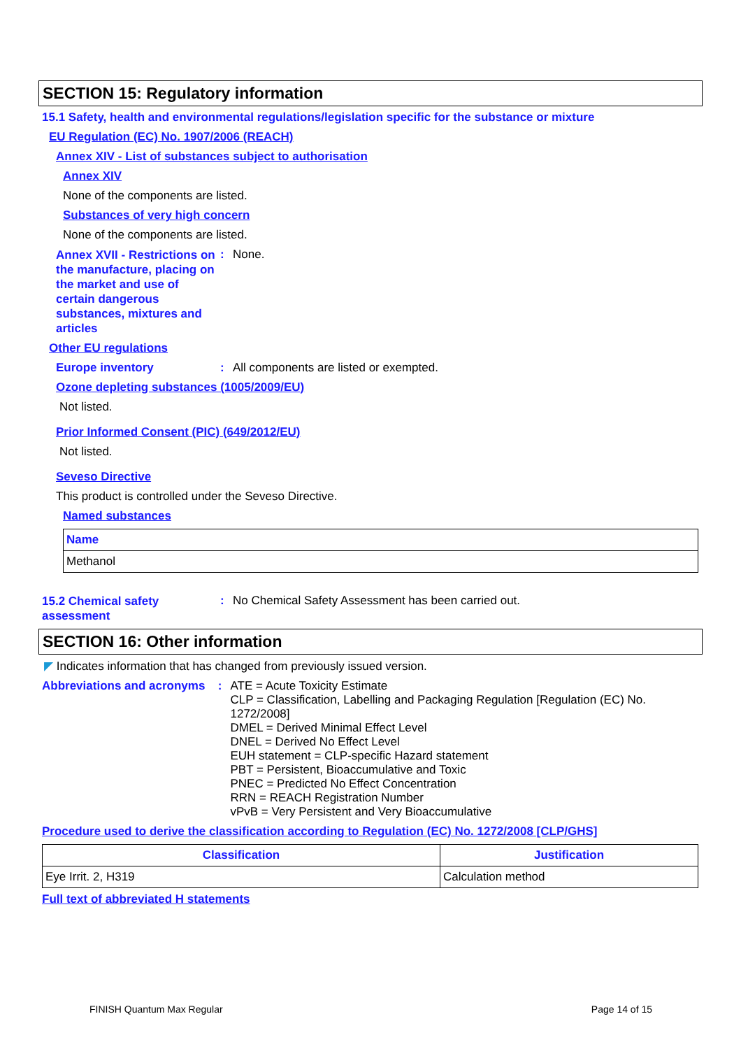SECTION 15: Regulatory information
15.1 Safety, health and environmental regulations/legislation specific for the substance or mixture
EU Regulation (EC) No. 1907/2006 (REACH)
Annex XIV - List of substances subject to authorisation
Annex XIV
None of the components are listed.
Substances of very high concern
None of the components are listed.
Annex XVII - Restrictions on the manufacture, placing on the market and use of certain dangerous substances, mixtures and articles
: None.
Other EU regulations
Europe inventory : All components are listed or exempted.
Ozone depleting substances (1005/2009/EU)
Not listed.
Prior Informed Consent (PIC) (649/2012/EU)
Not listed.
Seveso Directive
This product is controlled under the Seveso Directive.
Named substances
| Name |
| --- |
| Methanol |
15.2 Chemical safety assessment
: No Chemical Safety Assessment has been carried out.
SECTION 16: Other information
◤ Indicates information that has changed from previously issued version.
Abbreviations and acronyms
: ATE = Acute Toxicity Estimate
CLP = Classification, Labelling and Packaging Regulation [Regulation (EC) No. 1272/2008]
DMEL = Derived Minimal Effect Level
DNEL = Derived No Effect Level
EUH statement = CLP-specific Hazard statement
PBT = Persistent, Bioaccumulative and Toxic
PNEC = Predicted No Effect Concentration
RRN = REACH Registration Number
vPvB = Very Persistent and Very Bioaccumulative
Procedure used to derive the classification according to Regulation (EC) No. 1272/2008 [CLP/GHS]
| Classification | Justification |
| --- | --- |
| Eye Irrit. 2, H319 | Calculation method |
Full text of abbreviated H statements
FINISH Quantum Max Regular Page 14 of 15